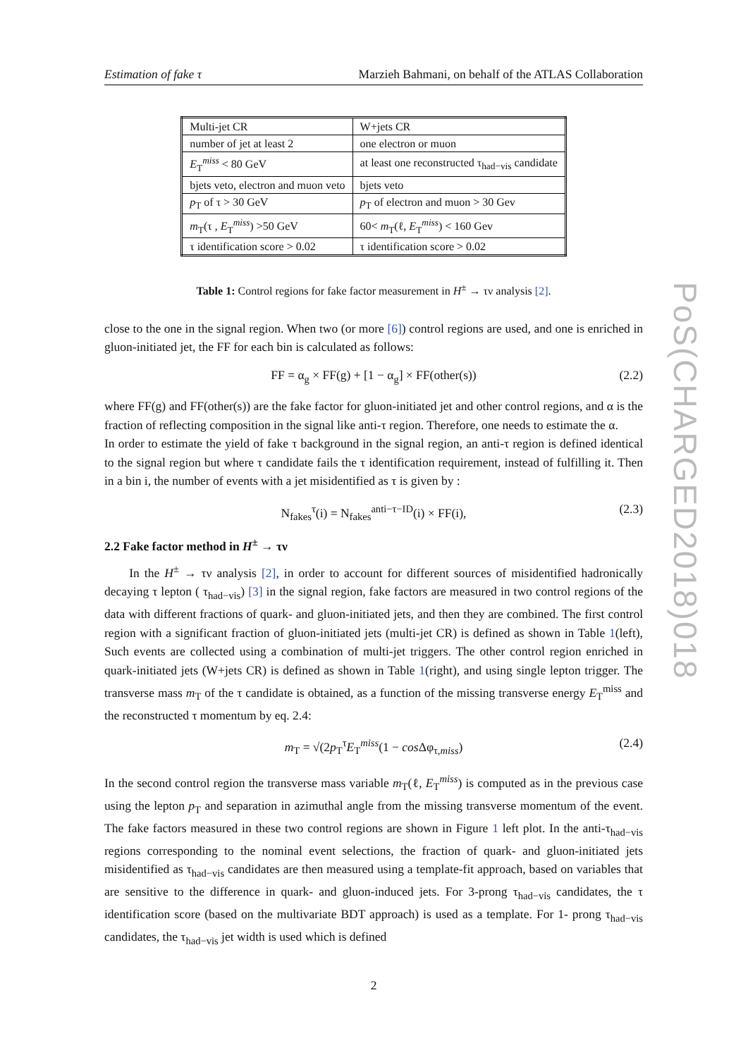Estimation of fake τ Marzieh Bahmani, on behalf of the ATLAS Collaboration
| Multi-jet CR | W+jets CR |
| number of jet at least 2 | one electron or muon |
| E<sub>T</sub><sup>miss</sup> < 80 GeV | at least one reconstructed τ<sub>had−vis</sub> candidate |
| bjets veto, electron and muon veto | bjets veto |
| p<sub>T</sub> of τ > 30 GeV | p<sub>T</sub> of electron and muon > 30 Gev |
| m<sub>T</sub>(τ , E<sub>T</sub><sup>miss</sup>) >50 GeV | 60< m<sub>T</sub>(ℓ, E<sub>T</sub><sup>miss</sup>) < 160 Gev |
| τ identification score > 0.02 | τ identification score > 0.02 |
Table 1: Control regions for fake factor measurement in H<sup>±</sup> → τν analysis [2].
close to the one in the signal region. When two (or more [6]) control regions are used, and one is enriched in gluon-initiated jet, the FF for each bin is calculated as follows:
FF = α<sub>g</sub> × FF(g) + [1 − α<sub>g</sub>] × FF(other(s)) (2.2)
where FF(g) and FF(other(s)) are the fake factor for gluon-initiated jet and other control regions, and α is the fraction of reflecting composition in the signal like anti-τ region. Therefore, one needs to estimate the α.
In order to estimate the yield of fake τ background in the signal region, an anti-τ region is defined identical to the signal region but where τ candidate fails the τ identification requirement, instead of fulfilling it. Then in a bin i, the number of events with a jet misidentified as τ is given by :
N<sub>fakes</sub><sup>τ</sup>(i) = N<sub>fakes</sub><sup>anti−τ−ID</sup>(i) × FF(i), (2.3)
2.2 Fake factor method in H<sup>±</sup> → τν
In the H<sup>±</sup> → τν analysis [2], in order to account for different sources of misidentified hadronically decaying τ lepton ( τ<sub>had−vis</sub>) [3] in the signal region, fake factors are measured in two control regions of the data with different fractions of quark- and gluon-initiated jets, and then they are combined. The first control region with a significant fraction of gluon-initiated jets (multi-jet CR) is defined as shown in Table 1(left), Such events are collected using a combination of multi-jet triggers. The other control region enriched in quark-initiated jets (W+jets CR) is defined as shown in Table 1(right), and using single lepton trigger. The transverse mass m<sub>T</sub> of the τ candidate is obtained, as a function of the missing transverse energy E<sub>T</sub><sup>miss</sup> and the reconstructed τ momentum by eq. 2.4:
m<sub>T</sub> = √(2p<sub>T</sub><sup>τ</sup>E<sub>T</sub><sup>miss</sup>(1 − cos Δφ<sub>τ,miss</sub>) (2.4)
In the second control region the transverse mass variable m<sub>T</sub>(ℓ, E<sub>T</sub><sup>miss</sup>) is computed as in the previous case using the lepton p<sub>T</sub> and separation in azimuthal angle from the missing transverse momentum of the event. The fake factors measured in these two control regions are shown in Figure 1 left plot. In the anti-τ<sub>had−vis</sub> regions corresponding to the nominal event selections, the fraction of quark- and gluon-initiated jets misidentified as τ<sub>had−vis</sub> candidates are then measured using a template-fit approach, based on variables that are sensitive to the difference in quark- and gluon-induced jets. For 3-prong τ<sub>had−vis</sub> candidates, the τ identification score (based on the multivariate BDT approach) is used as a template. For 1- prong τ<sub>had−vis</sub> candidates, the τ<sub>had−vis</sub> jet width is used which is defined
2
PoS(CHARGED2018)018